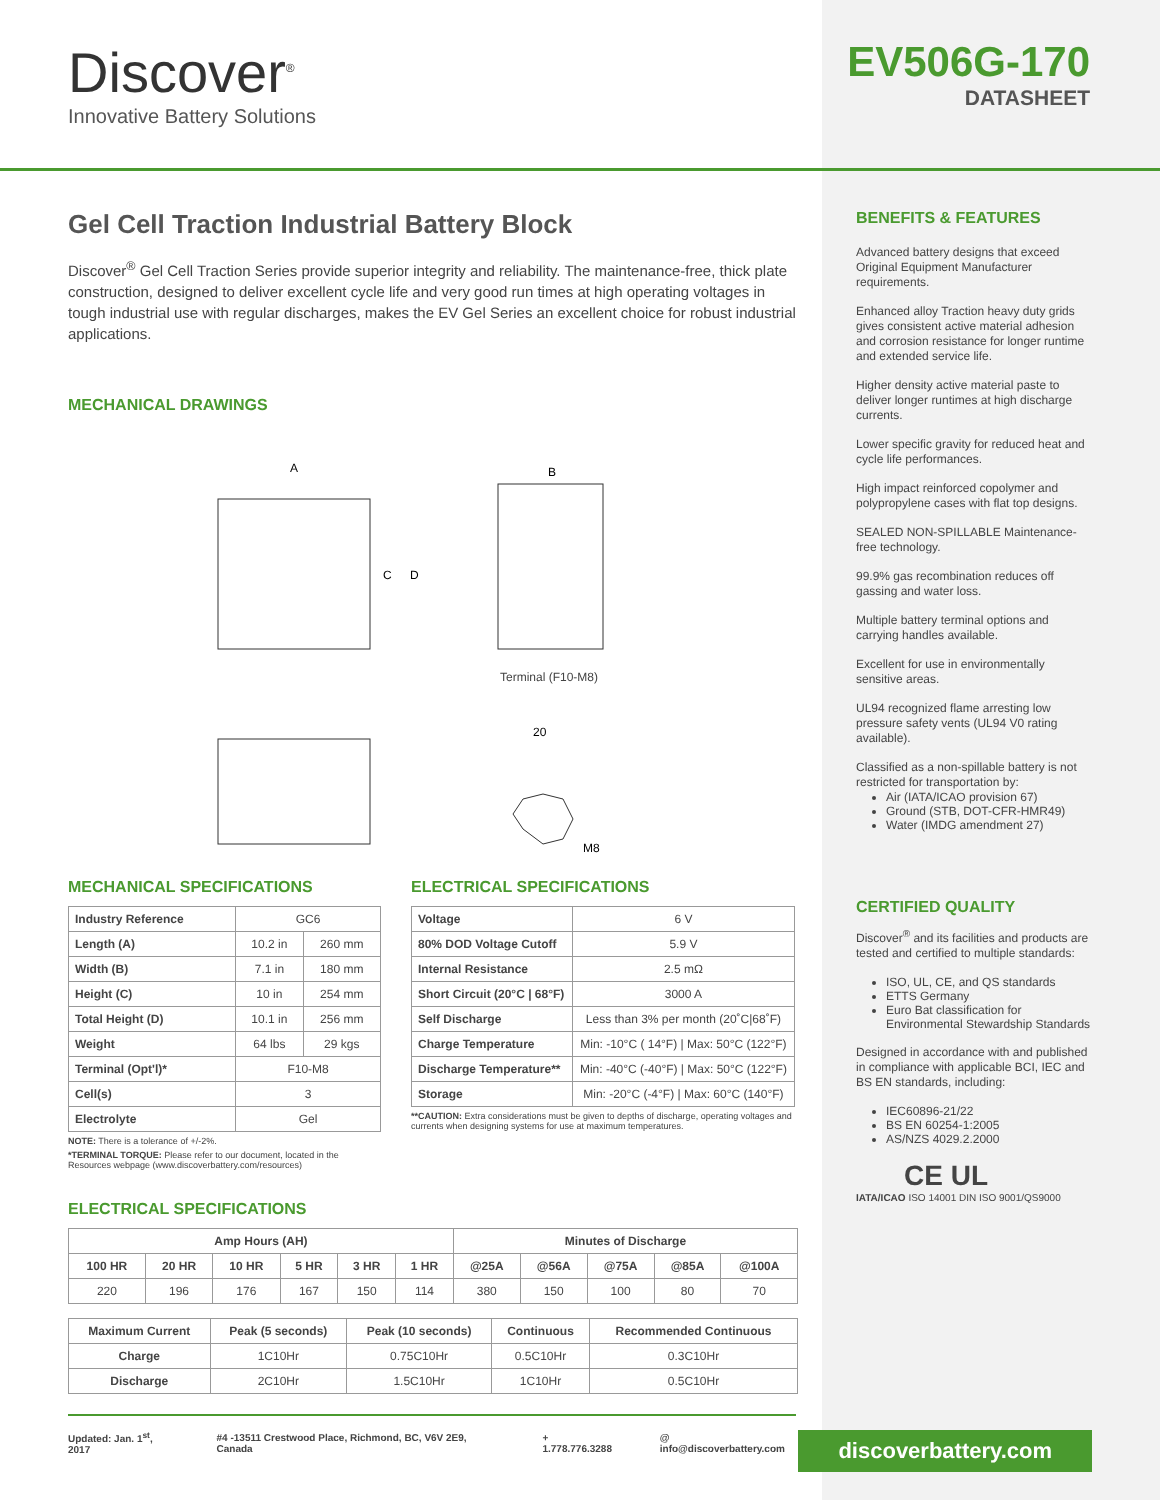Discover<sup>®</sup>
Innovative Battery Solutions
EV506G-170
DATASHEET
Gel Cell Traction Industrial Battery Block
Discover<sup>®</sup> Gel Cell Traction Series provide superior integrity and reliability. The maintenance-free, thick plate construction, designed to deliver excellent cycle life and very good run times at high operating voltages in tough industrial use with regular discharges, makes the EV Gel Series an excellent choice for robust industrial applications.
MECHANICAL DRAWINGS
A
B
C
D
M8
20
Terminal (F10-M8)
MECHANICAL SPECIFICATIONS
| Industry Reference | GC6 | |
| Length (A) | 10.2 in | 260 mm |
| Width (B) | 7.1 in | 180 mm |
| Height (C) | 10 in | 254 mm |
| Total Height (D) | 10.1 in | 256 mm |
| Weight | 64 lbs | 29 kgs |
| Terminal (Opt'l)* | F10-M8 | |
| Cell(s) | 3 | |
| Electrolyte | Gel | |
NOTE: There is a tolerance of +/-2%.
*TERMINAL TORQUE: Please refer to our document, located in the Resources webpage (www.discoverbattery.com/resources)
ELECTRICAL SPECIFICATIONS
| Voltage | 6 V |
| 80% DOD Voltage Cutoff | 5.9 V |
| Internal Resistance | 2.5 mΩ |
| Short Circuit (20°C / 68°F) | 3000 A |
| Self Discharge | Less than 3% per month (20˚C/68˚F) |
| Charge Temperature | Min: -10°C ( 14°F) / Max: 50°C (122°F) |
| Discharge Temperature** | Min: -40°C (-40°F) / Max: 50°C (122°F) |
| Storage | Min: -20°C (-4°F) / Max: 60°C (140°F) |
**CAUTION: Extra considerations must be given to depths of discharge, operating voltages and currents when designing systems for use at maximum temperatures.
ELECTRICAL SPECIFICATIONS
| Amp Hours (AH) | | | | | | Minutes of Discharge | | | | |
| --- | --- | --- | --- | --- | --- | --- | --- | --- | --- | --- |
| 100 HR | 20 HR | 10 HR | 5 HR | 3 HR | 1 HR | @25A | @56A | @75A | @85A | @100A |
| 220 | 196 | 176 | 167 | 150 | 114 | 380 | 150 | 100 | 80 | 70 |
| Maximum Current | Peak (5 seconds) | Peak (10 seconds) | Continuous | Recommended Continuous |
| --- | --- | --- | --- | --- |
| Charge | 1C10Hr | 0.75C10Hr | 0.5C10Hr | 0.3C10Hr |
| Discharge | 2C10Hr | 1.5C10Hr | 1C10Hr | 0.5C10Hr |
BENEFITS & FEATURES
Advanced battery designs that exceed Original Equipment Manufacturer requirements.
Enhanced alloy Traction heavy duty grids gives consistent active material adhesion and corrosion resistance for longer runtime and extended service life.
Higher density active material paste to deliver longer runtimes at high discharge currents.
Lower specific gravity for reduced heat and cycle life performances.
High impact reinforced copolymer and polypropylene cases with flat top designs.
SEALED NON-SPILLABLE Maintenance-free technology.
99.9% gas recombination reduces off gassing and water loss.
Multiple battery terminal options and carrying handles available.
Excellent for use in environmentally sensitive areas.
UL94 recognized flame arresting low pressure safety vents (UL94 V0 rating available).
Classified as a non-spillable battery is not restricted for transportation by:
Air (IATA/ICAO provision 67)
Ground (STB, DOT-CFR-HMR49)
Water (IMDG amendment 27)
CERTIFIED QUALITY
Discover<sup>®</sup> and its facilities and products are tested and certified to multiple standards:
ISO, UL, CE, and QS standards
ETTS Germany
Euro Bat classification for Environmental Stewardship Standards
Designed in accordance with and published in compliance with applicable BCI, IEC and BS EN standards, including:
IEC60896-21/22
BS EN 60254-1:2005
AS/NZS 4029.2.2000
CE UL
IATA/ICAO ISO 14001 DIN ISO 9001/QS9000
Updated: Jan. 1<sup>st</sup>, 2017 #4 -13511 Crestwood Place, Richmond, BC, V6V 2E9, Canada + 1.778.776.3288 @ info@discoverbattery.com
discoverbattery.com